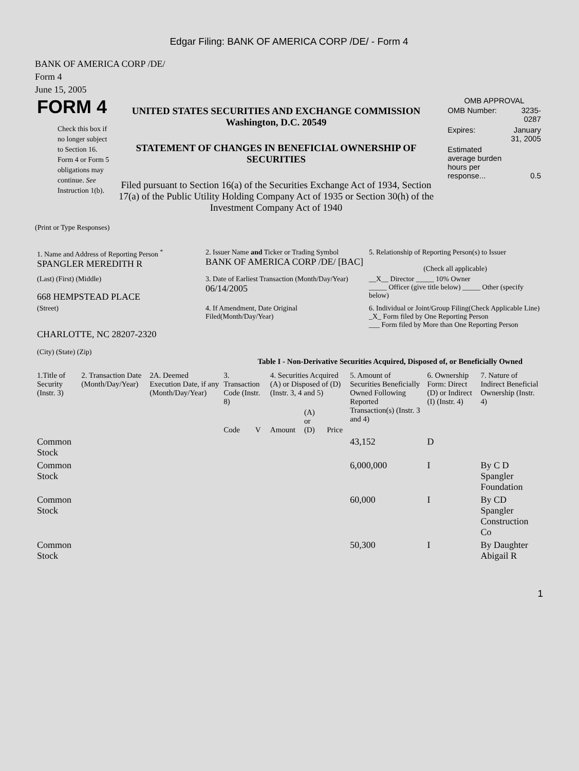Edgar Filing: BANK OF AMERICA CORP /DE/ - Form 4
BANK OF AMERICA CORP /DE/
Form 4
June 15, 2005
FORM 4
Check this box if no longer subject to Section 16. Form 4 or Form 5 obligations may continue. See Instruction 1(b).
UNITED STATES SECURITIES AND EXCHANGE COMMISSION
Washington, D.C. 20549
STATEMENT OF CHANGES IN BENEFICIAL OWNERSHIP OF SECURITIES
Filed pursuant to Section 16(a) of the Securities Exchange Act of 1934, Section 17(a) of the Public Utility Holding Company Act of 1935 or Section 30(h) of the Investment Company Act of 1940
OMB APPROVAL
| OMB Number: | 3235-0287 |
| Expires: | January 31, 2005 |
| Estimated average burden hours per response... | 0.5 |
(Print or Type Responses)
| 1. Name and Address of Reporting Person <sup>*</sup> SPANGLER MEREDITH R | 2. Issuer Name and Ticker or Trading Symbol BANK OF AMERICA CORP /DE/ [BAC] | 5. Relationship of Reporting Person(s) to Issuer (Check all applicable) |
| (Last) (First) (Middle) 668 HEMPSTEAD PLACE | 3. Date of Earliest Transaction (Month/Day/Year) 06/14/2005 | __X__ Director _____ 10% Owner _____ Officer (give title below) _____ Other (specify below) |
| (Street) CHARLOTTE, NC 28207-2320 (City) (State) (Zip) | 4. If Amendment, Date Original Filed(Month/Day/Year) | 6. Individual or Joint/Group Filing(Check Applicable Line) _X_ Form filed by One Reporting Person ___ Form filed by More than One Reporting Person |
Table I - Non-Derivative Securities Acquired, Disposed of, or Beneficially Owned
| 1.Title of Security (Instr. 3) | 2. Transaction Date (Month/Day/Year) | 2A. Deemed Execution Date, if any (Month/Day/Year) | 3. Transaction Code (Instr. 8) | | 4. Securities Acquired (A) or Disposed of (D) (Instr. 3, 4 and 5) | | | 5. Amount of Securities Beneficially Owned Following Reported Transaction(s) (Instr. 3 and 4) | 6. Ownership Form: Direct (D) or Indirect (I) (Instr. 4) | 7. Nature of Indirect Beneficial Ownership (Instr. 4) |
| --- | --- | --- | --- | --- | --- | --- | --- | --- | --- | --- |
| | | | Code | V | Amount | (A) or (D) | Price | | | |
| Common Stock | | | | | | | | 43,152 | D | |
| Common Stock | | | | | | | | 6,000,000 | I | By C D Spangler Foundation |
| Common Stock | | | | | | | | 60,000 | I | By CD Spangler Construction Co |
| Common Stock | | | | | | | | 50,300 | I | By Daughter Abigail R |
1